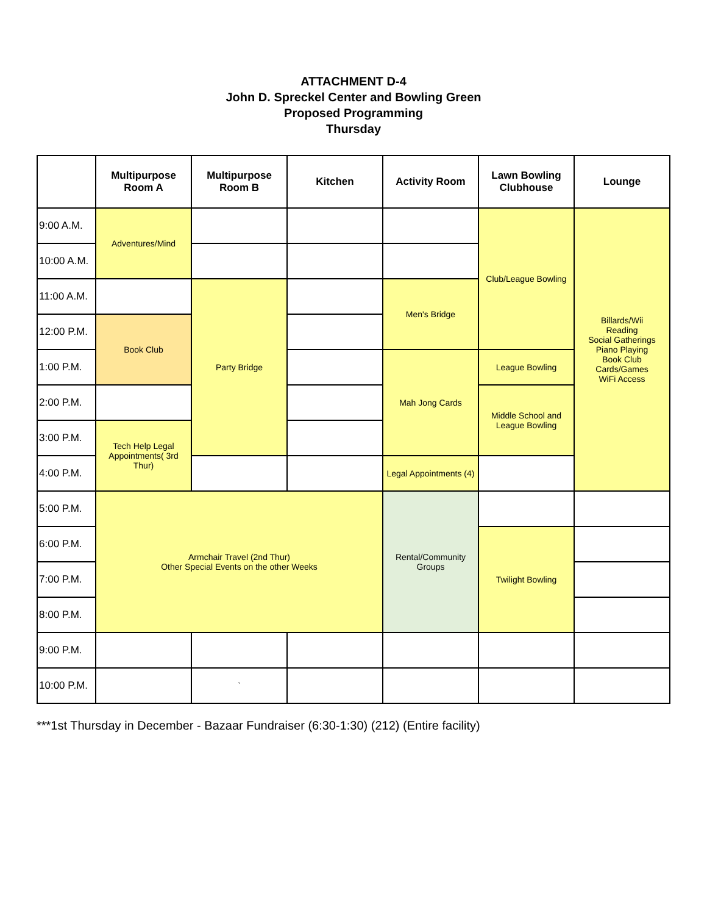ATTACHMENT D-4
John D. Spreckel Center and Bowling Green
Proposed Programming
Thursday
| | Multipurpose Room A | Multipurpose Room B | Kitchen | Activity Room | Lawn Bowling Clubhouse | Lounge |
| --- | --- | --- | --- | --- | --- | --- |
| 9:00 A.M. | Adventures/Mind | | | | Club/League Bowling | Billards/Wii Reading Social Gatherings Piano Playing Book Club Cards/Games WiFi Access |
| 10:00 A.M. | | | | | | |
| 11:00 A.M. | | Party Bridge | | Men's Bridge | | |
| 12:00 P.M. | Book Club | | | | | |
| 1:00 P.M. | | | | Mah Jong Cards | League Bowling | |
| 2:00 P.M. | | | | | Middle School and League Bowling | |
| 3:00 P.M. | Tech Help Legal Appointments( 3rd Thur) | | | | | |
| 4:00 P.M. | | | | Legal Appointments (4) | | |
| 5:00 P.M. | Armchair Travel (2nd Thur) Other Special Events on the other Weeks | | | Rental/Community Groups | | |
| 6:00 P.M. | | | | | Twilight Bowling | |
| 7:00 P.M. | | | | | | |
| 8:00 P.M. | | | | | | |
| 9:00 P.M. | | | | | | |
| 10:00 P.M. | | ` | | | | |
***1st Thursday in December - Bazaar Fundraiser (6:30-1:30) (212) (Entire facility)